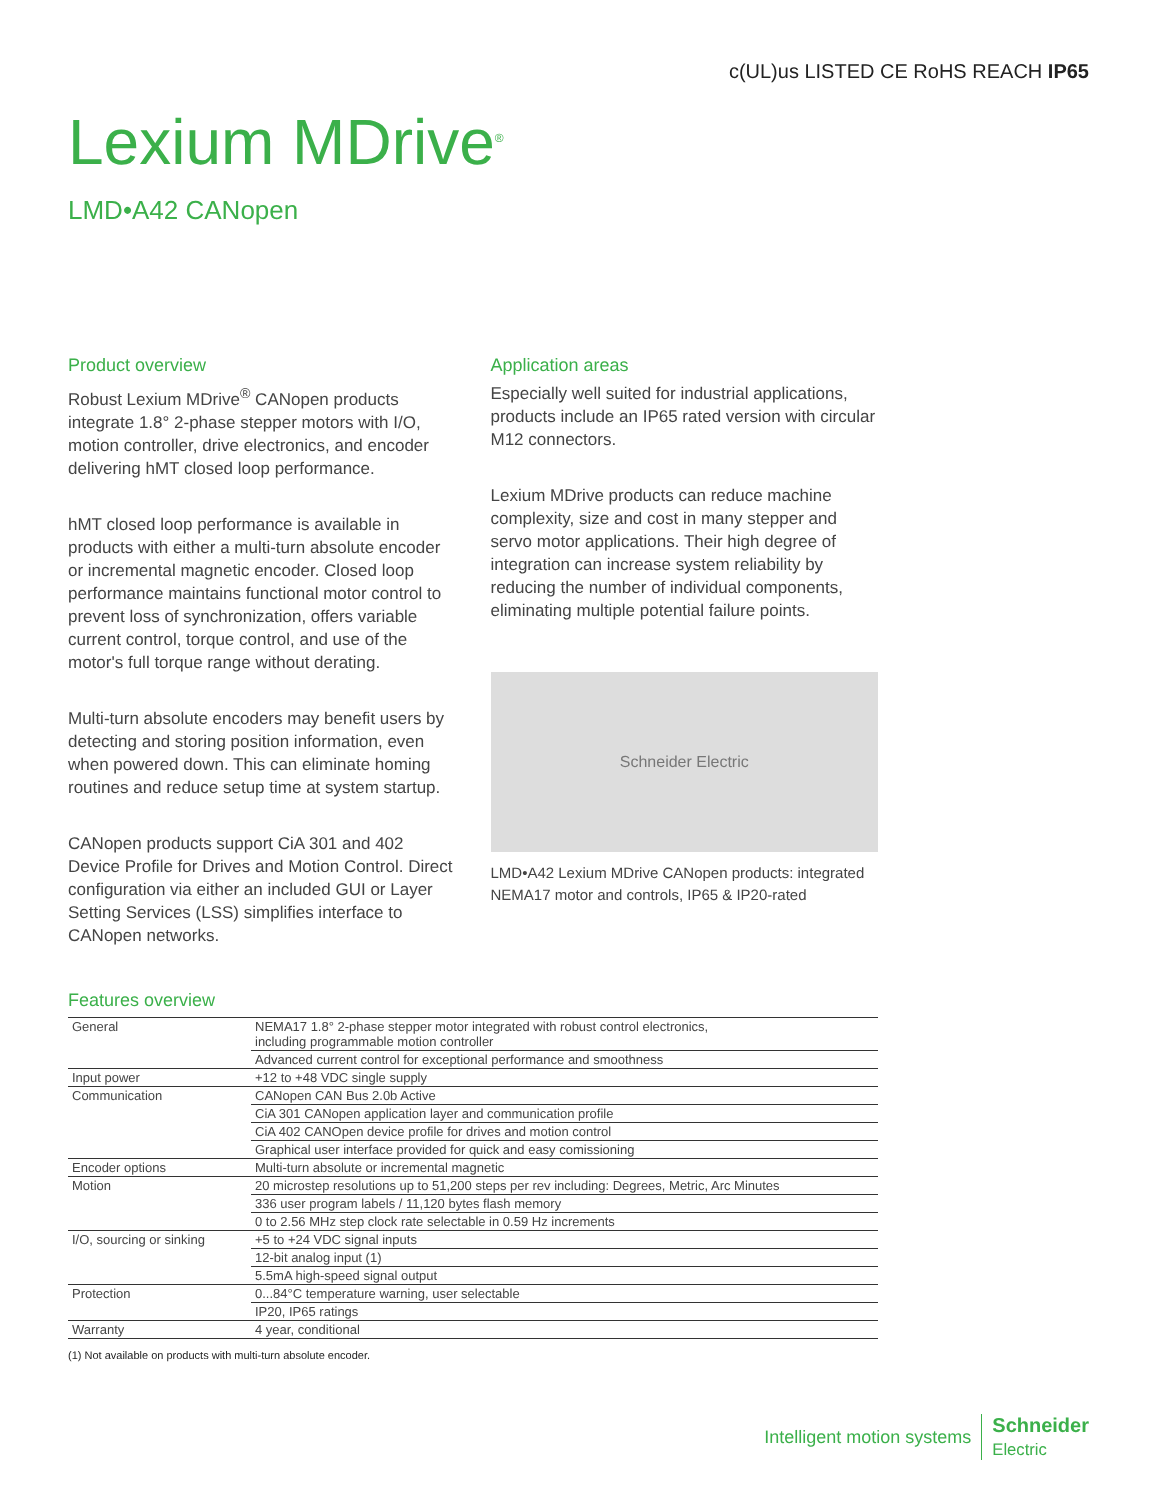c(UL)us LISTED CE RoHS REACH IP65
Lexium MDrive<sup>®</sup>
LMD•A42 CANopen
Product overview
Robust Lexium MDrive<sup>®</sup> CANopen products integrate 1.8° 2-phase stepper motors with I/O, motion controller, drive electronics, and encoder delivering hMT closed loop performance.
hMT closed loop performance is available in products with either a multi-turn absolute encoder or incremental magnetic encoder. Closed loop performance maintains functional motor control to prevent loss of synchronization, offers variable current control, torque control, and use of the motor's full torque range without derating.
Multi-turn absolute encoders may benefit users by detecting and storing position information, even when powered down. This can eliminate homing routines and reduce setup time at system startup.
CANopen products support CiA 301 and 402 Device Profile for Drives and Motion Control. Direct configuration via either an included GUI or Layer Setting Services (LSS) simplifies interface to CANopen networks.
Application areas
Especially well suited for industrial applications, products include an IP65 rated version with circular M12 connectors.
Lexium MDrive products can reduce machine complexity, size and cost in many stepper and servo motor applications. Their high degree of integration can increase system reliability by reducing the number of individual components, eliminating multiple potential failure points.
Schneider Electric
LMD•A42 Lexium MDrive CANopen products: integrated NEMA17 motor and controls, IP65 & IP20-rated
Features overview
| General | NEMA17 1.8° 2-phase stepper motor integrated with robust control electronics, including programmable motion controller |
| | Advanced current control for exceptional performance and smoothness |
| Input power | +12 to +48 VDC single supply |
| Communication | CANopen CAN Bus 2.0b Active |
| | CiA 301 CANopen application layer and communication profile |
| | CiA 402 CANOpen device profile for drives and motion control |
| | Graphical user interface provided for quick and easy comissioning |
| Encoder options | Multi-turn absolute or incremental magnetic |
| Motion | 20 microstep resolutions up to 51,200 steps per rev including: Degrees, Metric, Arc Minutes |
| | 336 user program labels / 11,120 bytes flash memory |
| | 0 to 2.56 MHz step clock rate selectable in 0.59 Hz increments |
| I/O, sourcing or sinking | +5 to +24 VDC signal inputs |
| | 12-bit analog input (1) |
| | 5.5mA high-speed signal output |
| Protection | 0...84°C temperature warning, user selectable |
| | IP20, IP65 ratings |
| Warranty | 4 year, conditional |
(1) Not available on products with multi-turn absolute encoder.
Intelligent motion systems
Schneider
Electric